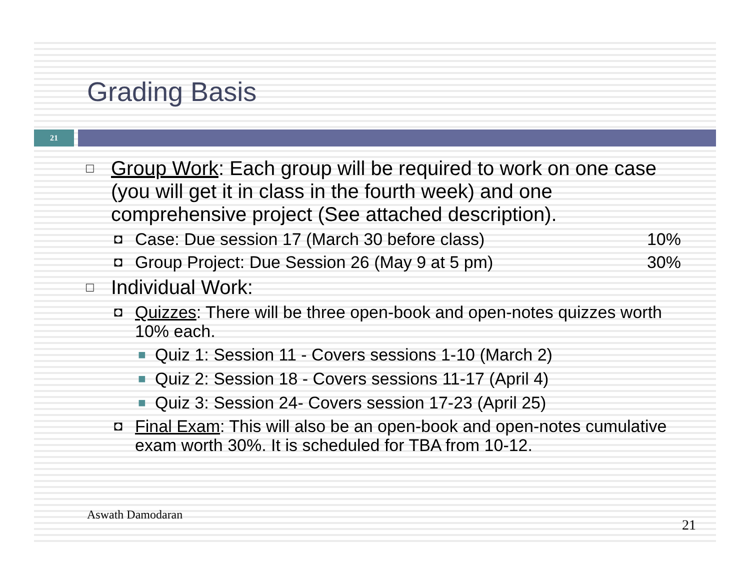Grading Basis
21
□ Group Work: Each group will be required to work on one case (you will get it in class in the fourth week) and one comprehensive project (See attached description).
◘ Case: Due session 17 (March 30 before class) 10%
◘ Group Project: Due Session 26 (May 9 at 5 pm) 30%
□ Individual Work:
◘ Quizzes: There will be three open-book and open-notes quizzes worth 10% each.
■ Quiz 1: Session 11 - Covers sessions 1-10 (March 2)
■ Quiz 2: Session 18 - Covers sessions 11-17 (April 4)
■ Quiz 3: Session 24- Covers session 17-23 (April 25)
◘ Final Exam: This will also be an open-book and open-notes cumulative exam worth 30%. It is scheduled for TBA from 10-12.
Aswath Damodaran
21